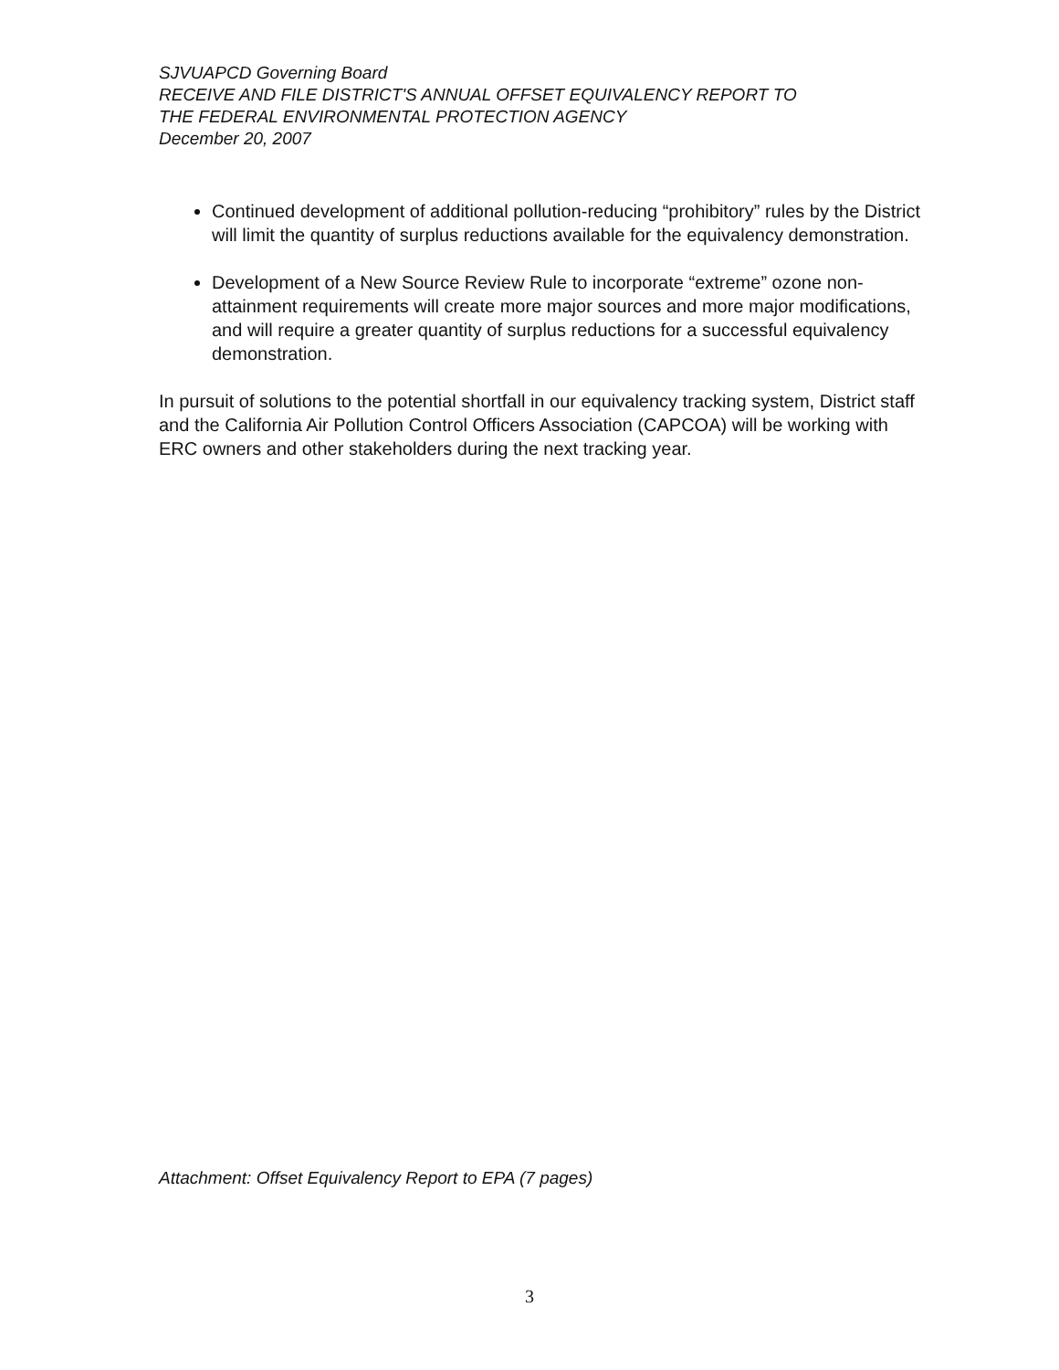SJVUAPCD Governing Board
RECEIVE AND FILE DISTRICT'S ANNUAL OFFSET EQUIVALENCY REPORT TO
THE FEDERAL ENVIRONMENTAL PROTECTION AGENCY
December 20, 2007
Continued development of additional pollution-reducing “prohibitory” rules by the District will limit the quantity of surplus reductions available for the equivalency demonstration.
Development of a New Source Review Rule to incorporate “extreme” ozone non-attainment requirements will create more major sources and more major modifications, and will require a greater quantity of surplus reductions for a successful equivalency demonstration.
In pursuit of solutions to the potential shortfall in our equivalency tracking system, District staff and the California Air Pollution Control Officers Association (CAPCOA) will be working with ERC owners and other stakeholders during the next tracking year.
Attachment: Offset Equivalency Report to EPA (7 pages)
3